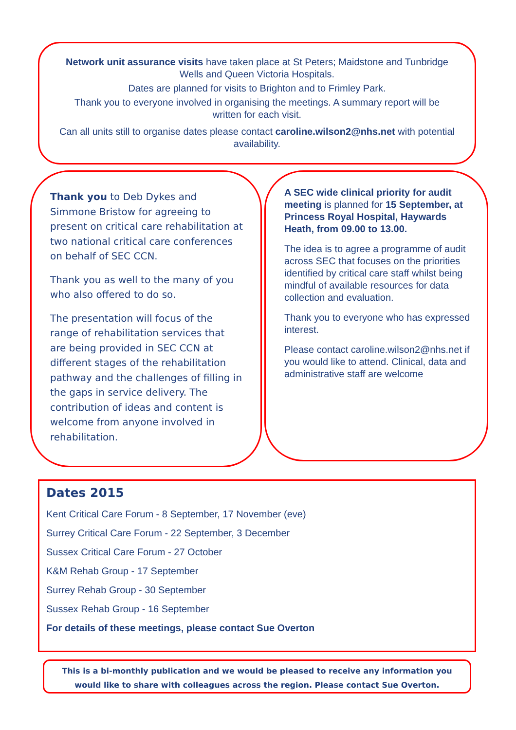Network unit assurance visits have taken place at St Peters; Maidstone and Tunbridge Wells and Queen Victoria Hospitals.
Dates are planned for visits to Brighton and to Frimley Park.
Thank you to everyone involved in organising the meetings. A summary report will be written for each visit.
Can all units still to organise dates please contact caroline.wilson2@nhs.net with potential availability.
Thank you to Deb Dykes and Simmone Bristow for agreeing to present on critical care rehabilitation at two national critical care conferences on behalf of SEC CCN.
Thank you as well to the many of you who also offered to do so.
The presentation will focus of the range of rehabilitation services that are being provided in SEC CCN at different stages of the rehabilitation pathway and the challenges of filling in the gaps in service delivery. The contribution of ideas and content is welcome from anyone involved in rehabilitation.
A SEC wide clinical priority for audit meeting is planned for 15 September, at Princess Royal Hospital, Haywards Heath, from 09.00 to 13.00.
The idea is to agree a programme of audit across SEC that focuses on the priorities identified by critical care staff whilst being mindful of available resources for data collection and evaluation.
Thank you to everyone who has expressed interest.
Please contact caroline.wilson2@nhs.net if you would like to attend. Clinical, data and administrative staff are welcome
Dates 2015
Kent Critical Care Forum - 8 September, 17 November (eve)
Surrey Critical Care Forum - 22 September, 3 December
Sussex Critical Care Forum - 27 October
K&M Rehab Group - 17 September
Surrey Rehab Group - 30 September
Sussex Rehab Group - 16 September
For details of these meetings, please contact Sue Overton
This is a bi-monthly publication and we would be pleased to receive any information you would like to share with colleagues across the region. Please contact Sue Overton.